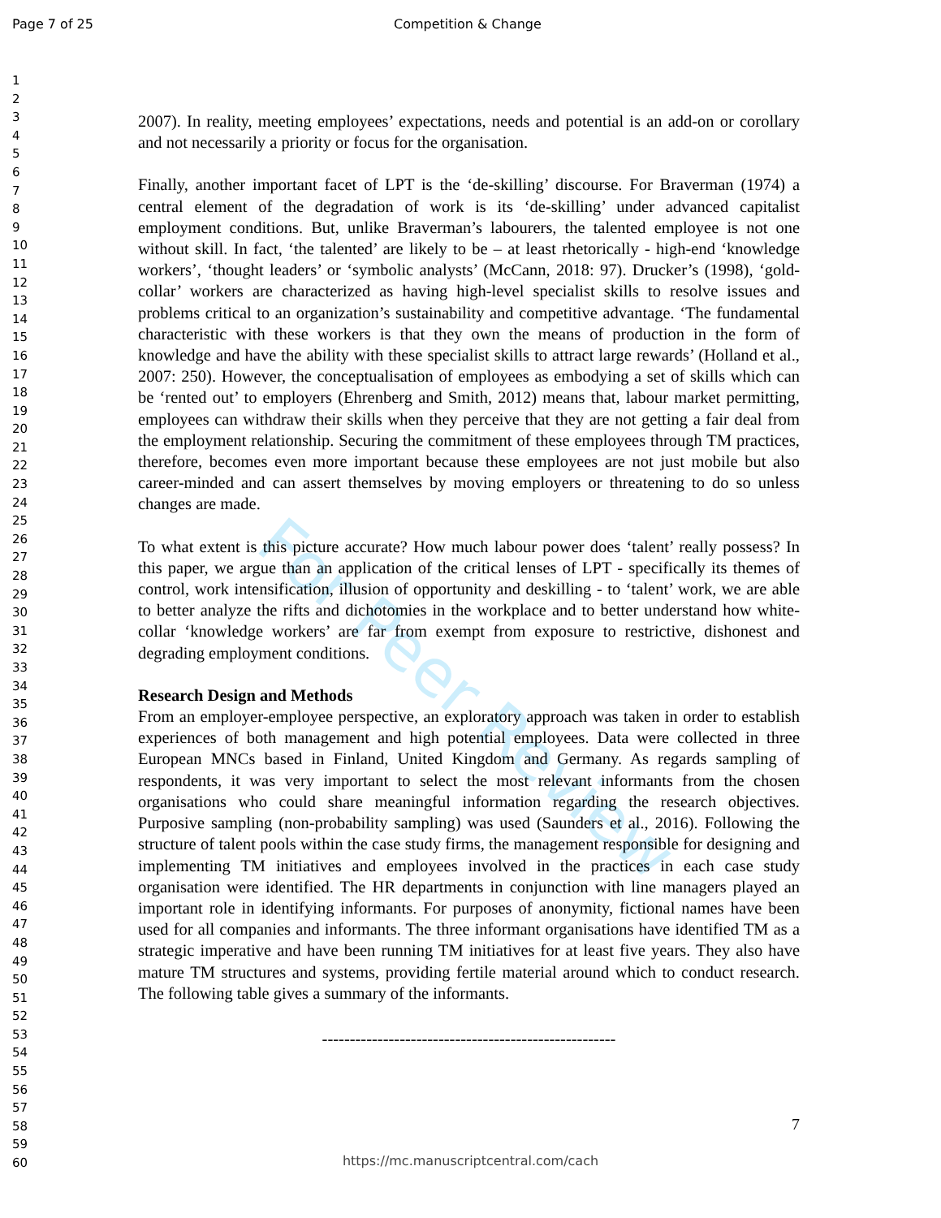Page 7 of 25 Competition & Change
1
2
3
4
5
6
7
8
9
10
11
12
13
14
15
16
17
18
19
20
21
22
23
24
25
26
27
28
29
30
31
32
33
34
35
36
37
38
39
40
41
42
43
44
45
46
47
48
49
50
51
52
53
54
55
56
57
58
59
60
For Peer Review
2007). In reality, meeting employees’ expectations, needs and potential is an add-on or corollary and not necessarily a priority or focus for the organisation.
Finally, another important facet of LPT is the ‘de-skilling’ discourse. For Braverman (1974) a central element of the degradation of work is its ‘de-skilling’ under advanced capitalist employment conditions. But, unlike Braverman’s labourers, the talented employee is not one without skill. In fact, ‘the talented’ are likely to be – at least rhetorically - high-end ‘knowledge workers’, ‘thought leaders’ or ‘symbolic analysts’ (McCann, 2018: 97). Drucker’s (1998), ‘gold-collar’ workers are characterized as having high-level specialist skills to resolve issues and problems critical to an organization’s sustainability and competitive advantage. ‘The fundamental characteristic with these workers is that they own the means of production in the form of knowledge and have the ability with these specialist skills to attract large rewards’ (Holland et al., 2007: 250). However, the conceptualisation of employees as embodying a set of skills which can be ‘rented out’ to employers (Ehrenberg and Smith, 2012) means that, labour market permitting, employees can withdraw their skills when they perceive that they are not getting a fair deal from the employment relationship. Securing the commitment of these employees through TM practices, therefore, becomes even more important because these employees are not just mobile but also career-minded and can assert themselves by moving employers or threatening to do so unless changes are made.
To what extent is this picture accurate? How much labour power does ‘talent’ really possess? In this paper, we argue than an application of the critical lenses of LPT - specifically its themes of control, work intensification, illusion of opportunity and deskilling - to ‘talent’ work, we are able to better analyze the rifts and dichotomies in the workplace and to better understand how white-collar ‘knowledge workers’ are far from exempt from exposure to restrictive, dishonest and degrading employment conditions.
Research Design and Methods
From an employer-employee perspective, an exploratory approach was taken in order to establish experiences of both management and high potential employees. Data were collected in three European MNCs based in Finland, United Kingdom and Germany. As regards sampling of respondents, it was very important to select the most relevant informants from the chosen organisations who could share meaningful information regarding the research objectives. Purposive sampling (non-probability sampling) was used (Saunders et al., 2016). Following the structure of talent pools within the case study firms, the management responsible for designing and implementing TM initiatives and employees involved in the practices in each case study organisation were identified. The HR departments in conjunction with line managers played an important role in identifying informants. For purposes of anonymity, fictional names have been used for all companies and informants. The three informant organisations have identified TM as a strategic imperative and have been running TM initiatives for at least five years. They also have mature TM structures and systems, providing fertile material around which to conduct research. The following table gives a summary of the informants.
-----------------------------------------------------
7
https://mc.manuscriptcentral.com/cach